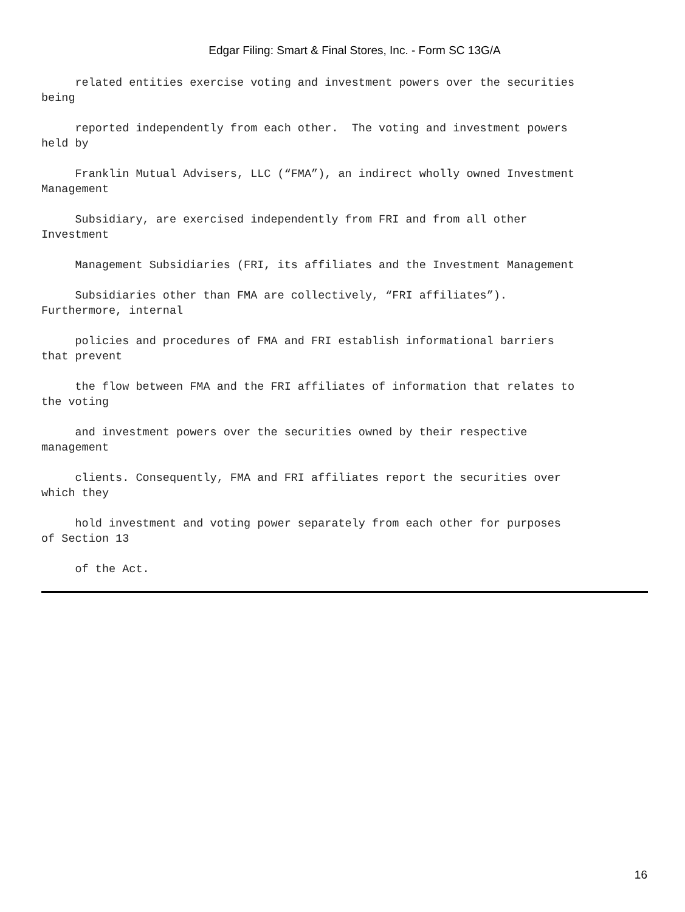Edgar Filing: Smart & Final Stores, Inc. - Form SC 13G/A
related entities exercise voting and investment powers over the securities being
reported independently from each other. The voting and investment powers held by
Franklin Mutual Advisers, LLC (“FMA”), an indirect wholly owned Investment Management
Subsidiary, are exercised independently from FRI and from all other Investment
Management Subsidiaries (FRI, its affiliates and the Investment Management
Subsidiaries other than FMA are collectively, “FRI affiliates”). Furthermore, internal
policies and procedures of FMA and FRI establish informational barriers that prevent
the flow between FMA and the FRI affiliates of information that relates to the voting
and investment powers over the securities owned by their respective management
clients. Consequently, FMA and FRI affiliates report the securities over which they
hold investment and voting power separately from each other for purposes of Section 13
of the Act.
16